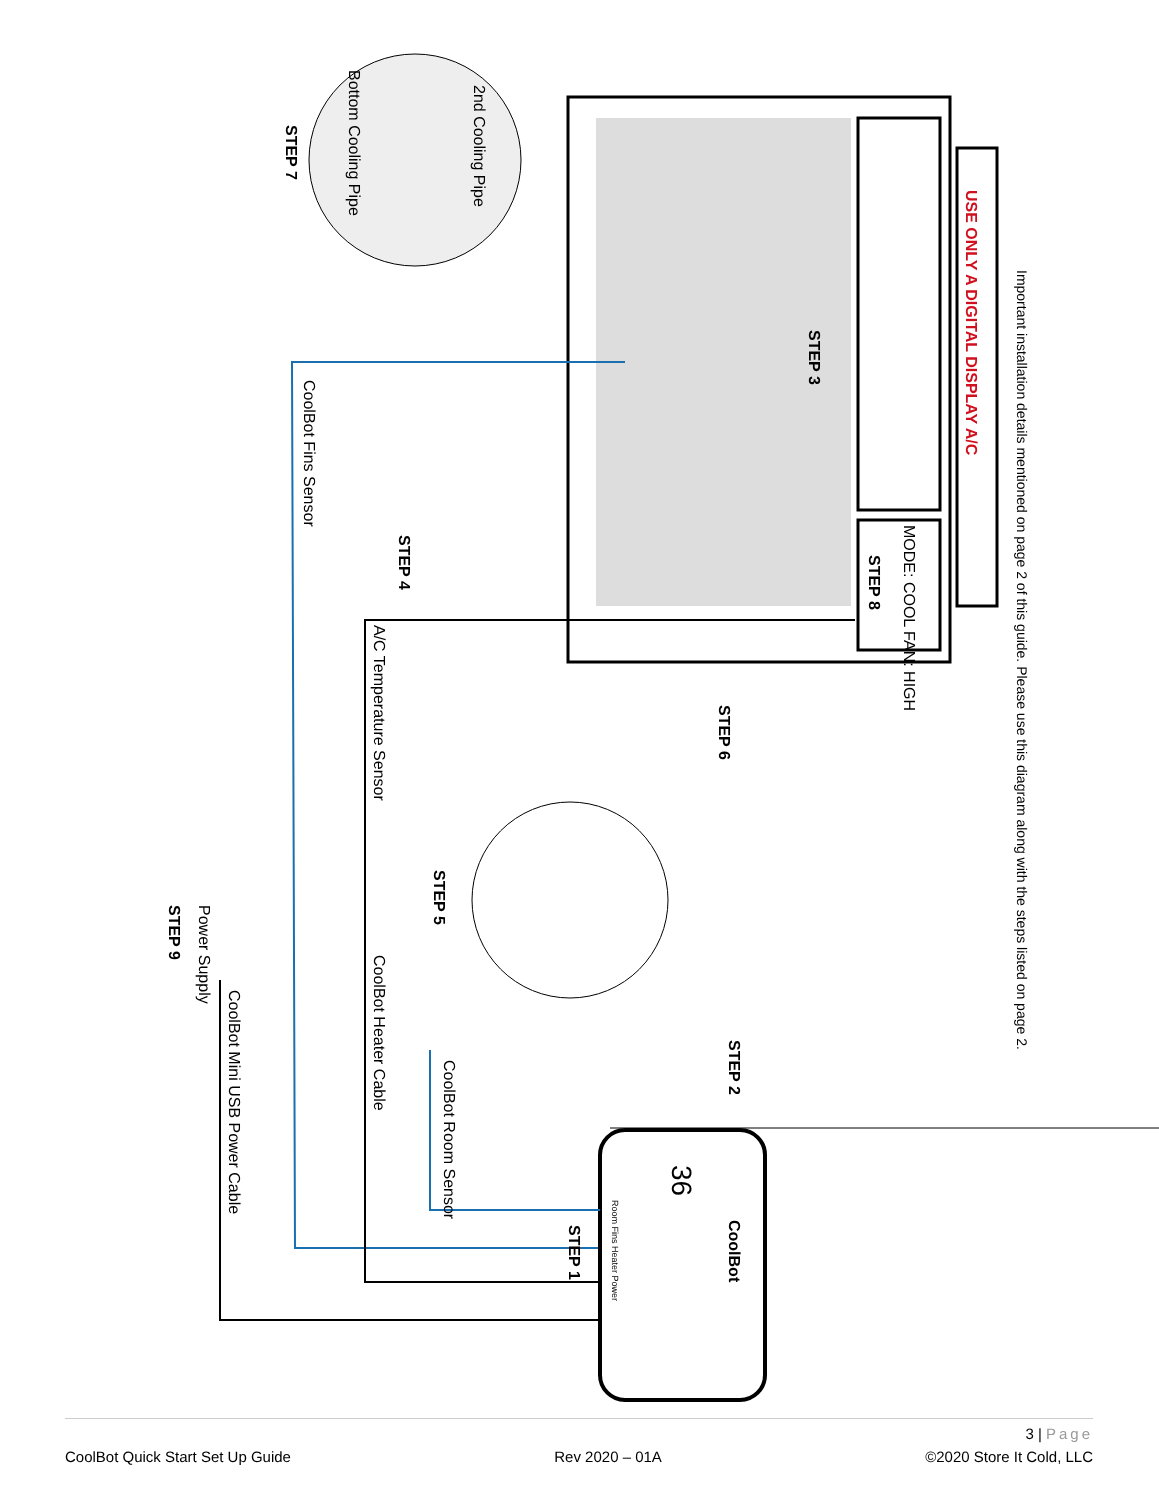Important installation details mentioned on page 2 of this guide. Please use this diagram along with the steps listed on page 2.
USE ONLY A DIGITAL DISPLAY A/C
MODE: COOL FAN: HIGH
STEP 8
STEP 3
2nd Cooling Pipe
Bottom Cooling Pipe
STEP 7
STEP 6
STEP 4
CoolBot Fins Sensor
A/C Temperature Sensor
STEP 5
CoolBot Heater Cable
CoolBot Room Sensor
STEP 2
Power Supply
STEP 9
CoolBot Mini USB Power Cable
STEP 1
CoolBot
36
Room Fins Heater Power
3 | Page
CoolBot Quick Start Set Up Guide Rev 2020 – 01A ©2020 Store It Cold, LLC